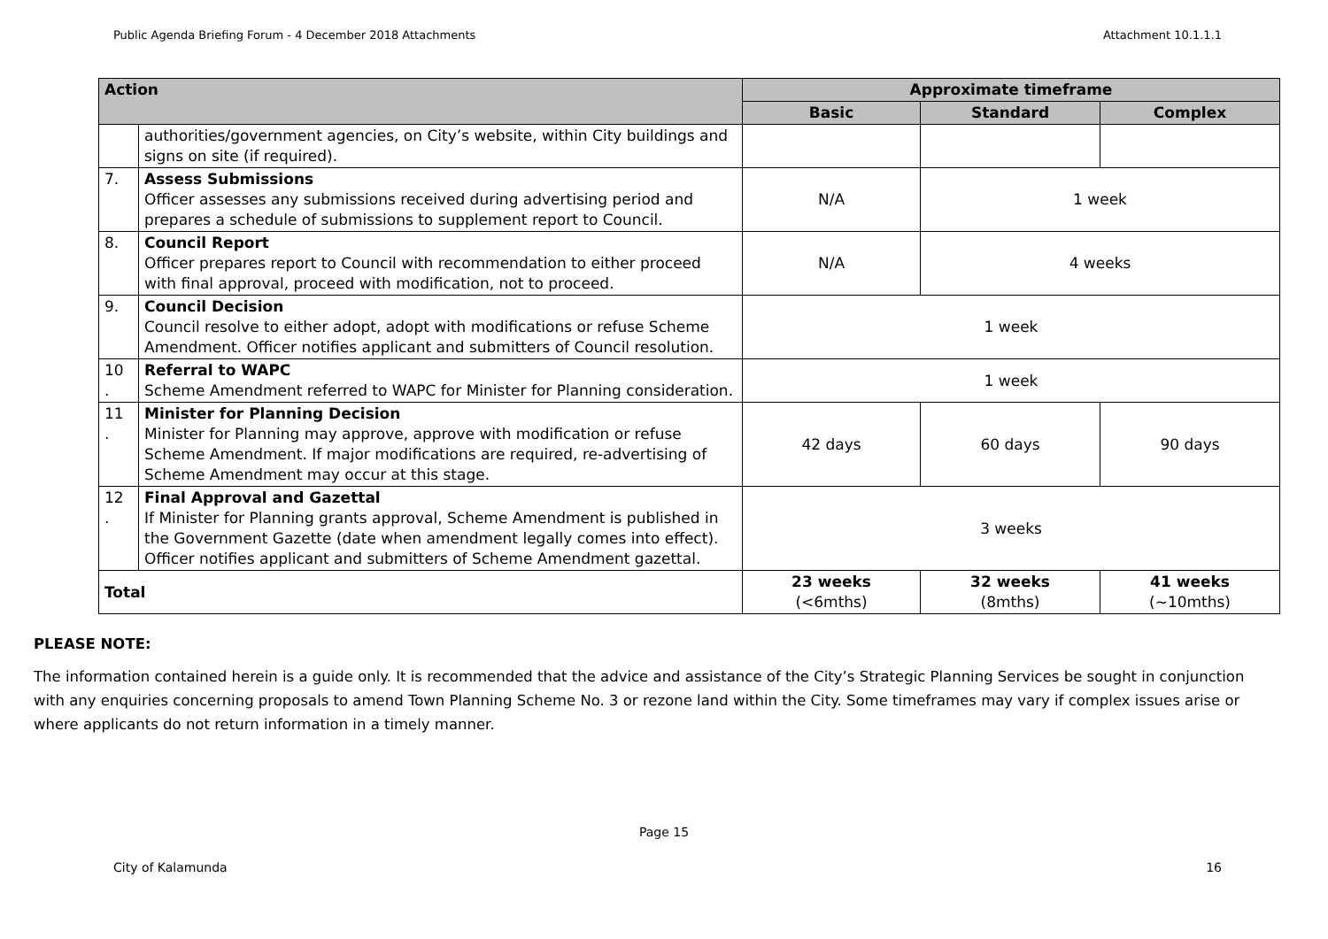Public Agenda Briefing Forum - 4 December 2018 Attachments Attachment 10.1.1.1
| Action | | Approximate timeframe | | |
| --- | --- | --- | --- | --- |
| | | Basic | Standard | Complex |
| | authorities/government agencies, on City’s website, within City buildings and signs on site (if required). | | | |
| 7. | Assess Submissions Officer assesses any submissions received during advertising period and prepares a schedule of submissions to supplement report to Council. | N/A | 1 week | |
| 8. | Council Report Officer prepares report to Council with recommendation to either proceed with final approval, proceed with modification, not to proceed. | N/A | 4 weeks | |
| 9. | Council Decision Council resolve to either adopt, adopt with modifications or refuse Scheme Amendment. Officer notifies applicant and submitters of Council resolution. | 1 week | | |
| 10 . | Referral to WAPC Scheme Amendment referred to WAPC for Minister for Planning consideration. | 1 week | | |
| 11 . | Minister for Planning Decision Minister for Planning may approve, approve with modification or refuse Scheme Amendment. If major modifications are required, re-advertising of Scheme Amendment may occur at this stage. | 42 days | 60 days | 90 days |
| 12 . | Final Approval and Gazettal If Minister for Planning grants approval, Scheme Amendment is published in the Government Gazette (date when amendment legally comes into effect). Officer notifies applicant and submitters of Scheme Amendment gazettal. | 3 weeks | | |
| Total | | 23 weeks (<6mths) | 32 weeks (8mths) | 41 weeks (~10mths) |
PLEASE NOTE:
The information contained herein is a guide only. It is recommended that the advice and assistance of the City’s Strategic Planning Services be sought in conjunction with any enquiries concerning proposals to amend Town Planning Scheme No. 3 or rezone land within the City. Some timeframes may vary if complex issues arise or where applicants do not return information in a timely manner.
Page 15
City of Kalamunda 16